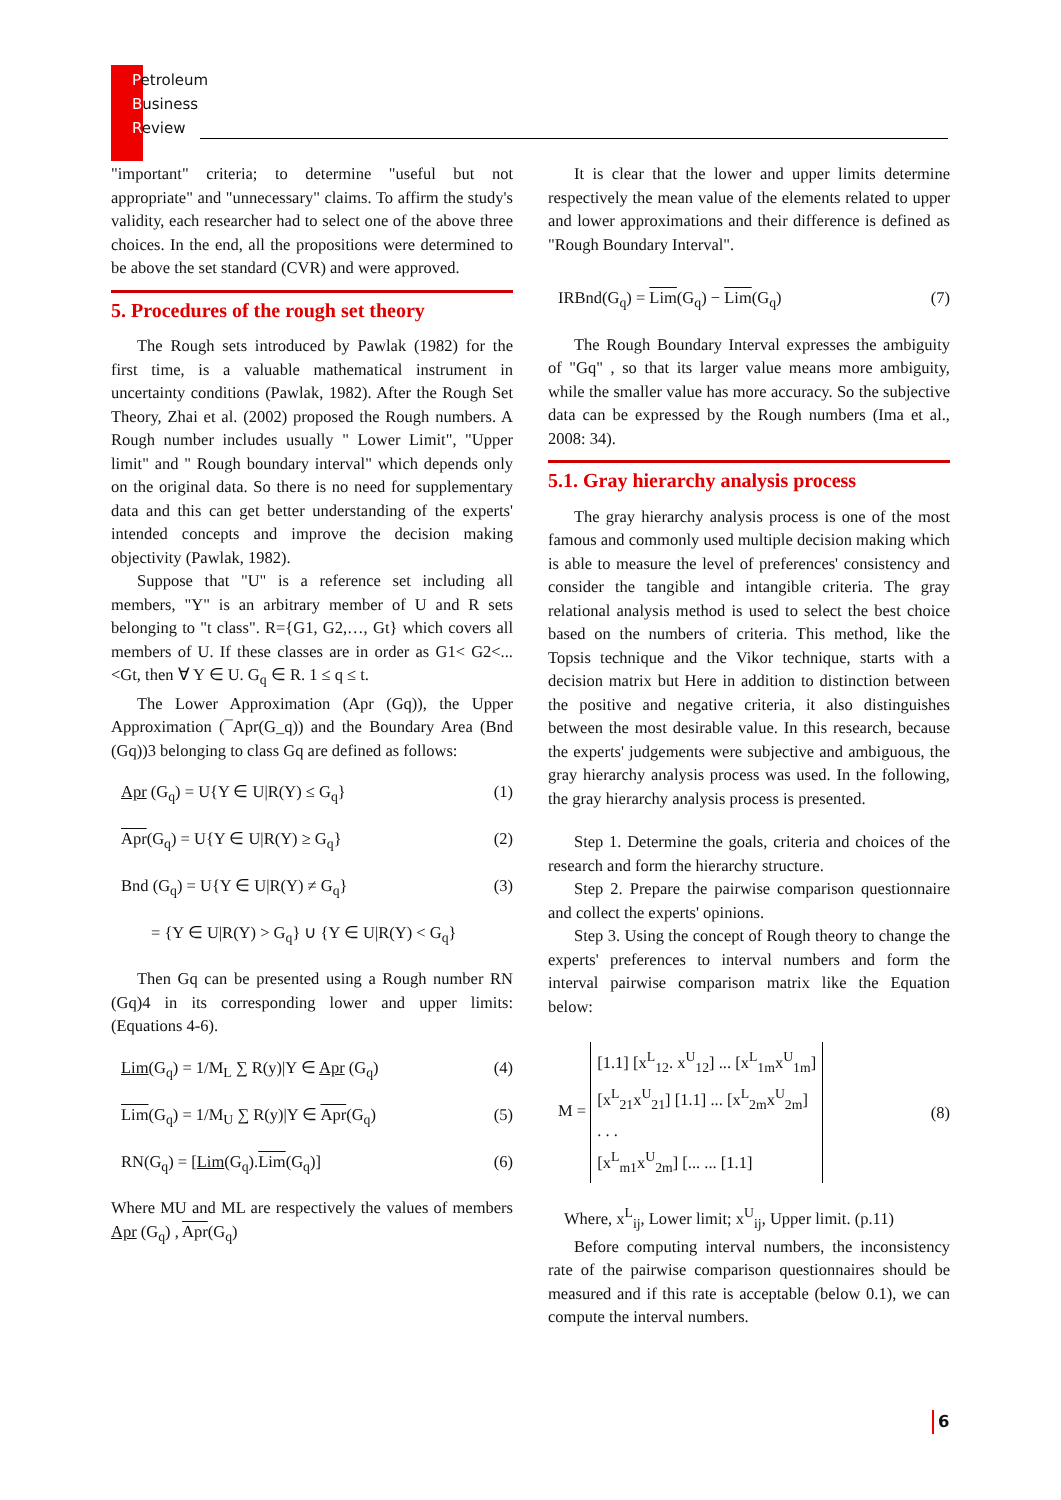Petroleum
Business
Review
"important" criteria; to determine "useful but not appropriate" and "unnecessary" claims. To affirm the study's validity, each researcher had to select one of the above three choices. In the end, all the propositions were determined to be above the set standard (CVR) and were approved.
5. Procedures of the rough set theory
The Rough sets introduced by Pawlak (1982) for the first time, is a valuable mathematical instrument in uncertainty conditions (Pawlak, 1982). After the Rough Set Theory, Zhai et al. (2002) proposed the Rough numbers. A Rough number includes usually " Lower Limit", "Upper limit" and " Rough boundary interval" which depends only on the original data. So there is no need for supplementary data and this can get better understanding of the experts' intended concepts and improve the decision making objectivity (Pawlak, 1982).
Suppose that "U" is a reference set including all members, "Y" is an arbitrary member of U and R sets belonging to "t class". R={G1, G2,…, Gt} which covers all members of U. If these classes are in order as G1< G2<...<Gt, then ∀ Y ∈ U. G<sub>q</sub> ∈ R. 1 ≤ q ≤ t.
The Lower Approximation (Apr (Gq)), the Upper Approximation (¯Apr(G_q)) and the Boundary Area (Bnd (Gq))3 belonging to class Gq are defined as follows:
Apr (G<sub>q</sub>) = U{Y ∈ U|R(Y) ≤ G<sub>q</sub>} (1)
Apr(G<sub>q</sub>) = U{Y ∈ U|R(Y) ≥ G<sub>q</sub>} (2)
Bnd (G<sub>q</sub>) = U{Y ∈ U|R(Y) ≠ G<sub>q</sub>} (3)
= {Y ∈ U|R(Y) > G<sub>q</sub>} ∪ {Y ∈ U|R(Y) < G<sub>q</sub>}
Then Gq can be presented using a Rough number RN (Gq)4 in its corresponding lower and upper limits: (Equations 4-6).
Lim(G<sub>q</sub>) = 1/M<sub>L</sub> ∑ R(y)|Y ∈ Apr (G<sub>q</sub>) (4)
Lim(G<sub>q</sub>) = 1/M<sub>U</sub> ∑ R(y)|Y ∈ Apr(G<sub>q</sub>) (5)
RN(G<sub>q</sub>) = [Lim(G<sub>q</sub>).Lim(G<sub>q</sub>)] (6)
Where MU and ML are respectively the values of members Apr (G<sub>q</sub>) , Apr(G<sub>q</sub>)
It is clear that the lower and upper limits determine respectively the mean value of the elements related to upper and lower approximations and their difference is defined as "Rough Boundary Interval".
IRBnd(G<sub>q</sub>) = Lim(G<sub>q</sub>) − Lim(G<sub>q</sub>) (7)
The Rough Boundary Interval expresses the ambiguity of "Gq" , so that its larger value means more ambiguity, while the smaller value has more accuracy. So the subjective data can be expressed by the Rough numbers (Ima et al., 2008: 34).
5.1. Gray hierarchy analysis process
The gray hierarchy analysis process is one of the most famous and commonly used multiple decision making which is able to measure the level of preferences' consistency and consider the tangible and intangible criteria. The gray relational analysis method is used to select the best choice based on the numbers of criteria. This method, like the Topsis technique and the Vikor technique, starts with a decision matrix but Here in addition to distinction between the positive and negative criteria, it also distinguishes between the most desirable value. In this research, because the experts' judgements were subjective and ambiguous, the gray hierarchy analysis process was used. In the following, the gray hierarchy analysis process is presented.
Step 1. Determine the goals, criteria and choices of the research and form the hierarchy structure.
Step 2. Prepare the pairwise comparison questionnaire and collect the experts' opinions.
Step 3. Using the concept of Rough theory to change the experts' preferences to interval numbers and form the interval pairwise comparison matrix like the Equation below:
M = [1.1] [x<sup>L</sup><sub>12</sub>. x<sup>U</sup><sub>12</sub>] ... [x<sup>L</sup><sub>1m</sub>x<sup>U</sup><sub>1m</sub>]
[x<sup>L</sup><sub>21</sub>x<sup>U</sup><sub>21</sub>] [1.1] ... [x<sup>L</sup><sub>2m</sub>x<sup>U</sup><sub>2m</sub>]
. . .
[x<sup>L</sup><sub>m1</sub>x<sup>U</sup><sub>2m</sub>] [... ... [1.1] (8)
Where, x<sup>L</sup><sub>ij</sub>, Lower limit; x<sup>U</sup><sub>ij</sub>, Upper limit. (p.11)
Before computing interval numbers, the inconsistency rate of the pairwise comparison questionnaires should be measured and if this rate is acceptable (below 0.1), we can compute the interval numbers.
6